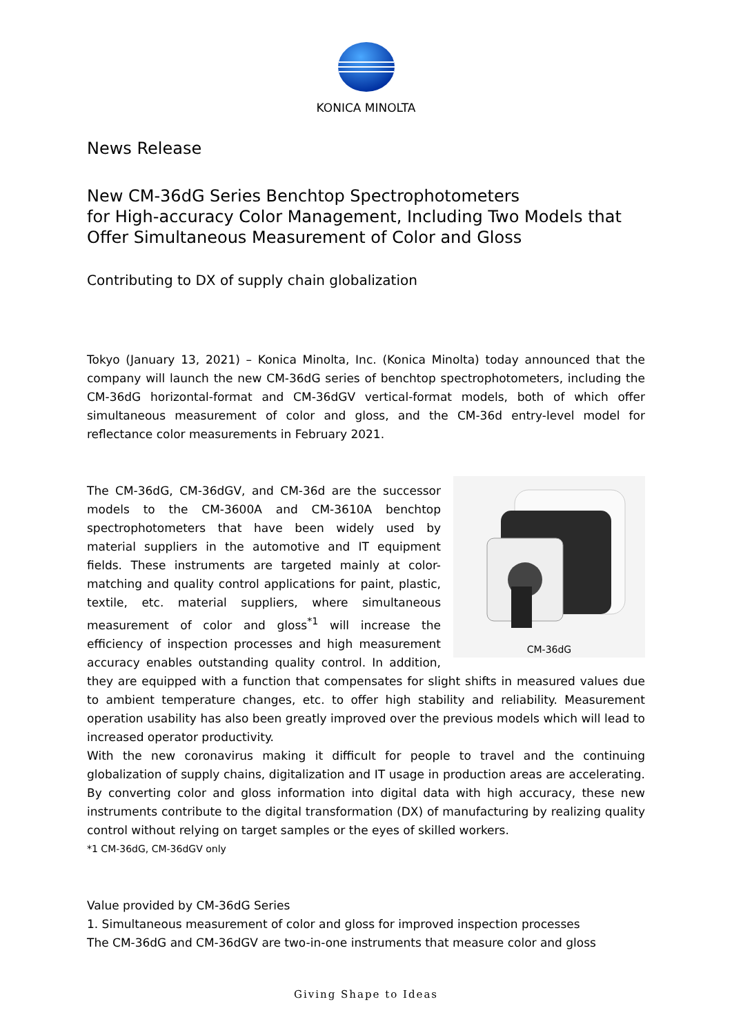KONICA MINOLTA
News Release
New CM-36dG Series Benchtop Spectrophotometers
for High-accuracy Color Management, Including Two Models that Offer Simultaneous Measurement of Color and Gloss
Contributing to DX of supply chain globalization
Tokyo (January 13, 2021) – Konica Minolta, Inc. (Konica Minolta) today announced that the company will launch the new CM-36dG series of benchtop spectrophotometers, including the CM-36dG horizontal-format and CM-36dGV vertical-format models, both of which offer simultaneous measurement of color and gloss, and the CM-36d entry-level model for reflectance color measurements in February 2021.
CM-36dG
The CM-36dG, CM-36dGV, and CM-36d are the successor models to the CM-3600A and CM-3610A benchtop spectrophotometers that have been widely used by material suppliers in the automotive and IT equipment fields. These instruments are targeted mainly at color-matching and quality control applications for paint, plastic, textile, etc. material suppliers, where simultaneous measurement of color and gloss<sup>*1</sup> will increase the efficiency of inspection processes and high measurement accuracy enables outstanding quality control. In addition, they are equipped with a function that compensates for slight shifts in measured values due to ambient temperature changes, etc. to offer high stability and reliability. Measurement operation usability has also been greatly improved over the previous models which will lead to increased operator productivity.
With the new coronavirus making it difficult for people to travel and the continuing globalization of supply chains, digitalization and IT usage in production areas are accelerating. By converting color and gloss information into digital data with high accuracy, these new instruments contribute to the digital transformation (DX) of manufacturing by realizing quality control without relying on target samples or the eyes of skilled workers.
*1 CM-36dG, CM-36dGV only
Value provided by CM-36dG Series
1. Simultaneous measurement of color and gloss for improved inspection processes
The CM-36dG and CM-36dGV are two-in-one instruments that measure color and gloss
Giving Shape to Ideas